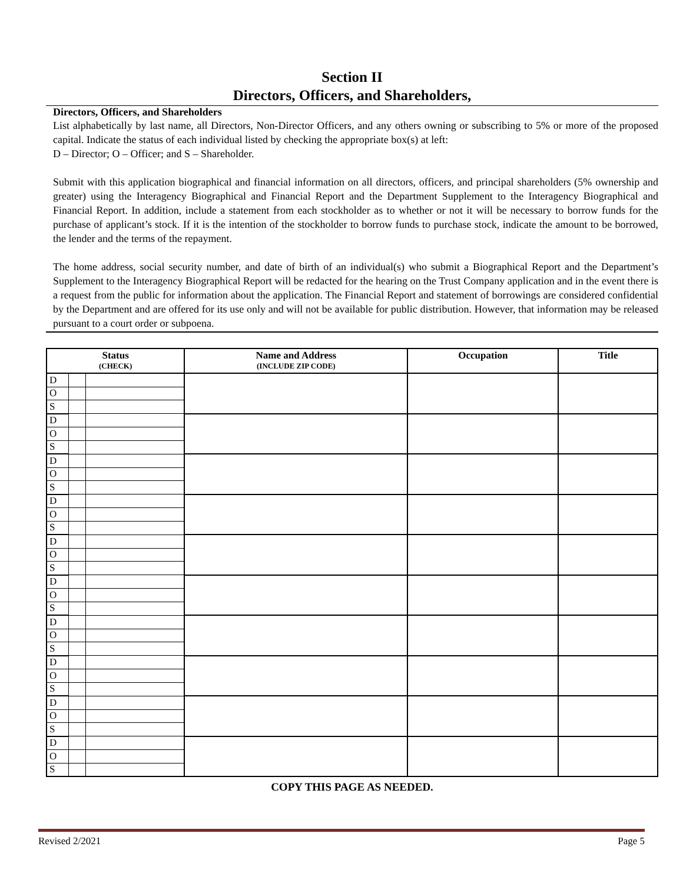Section II
Directors, Officers, and Shareholders,
Directors, Officers, and Shareholders
List alphabetically by last name, all Directors, Non-Director Officers, and any others owning or subscribing to 5% or more of the proposed capital. Indicate the status of each individual listed by checking the appropriate box(s) at left:
D – Director; O – Officer; and S – Shareholder.
Submit with this application biographical and financial information on all directors, officers, and principal shareholders (5% ownership and greater) using the Interagency Biographical and Financial Report and the Department Supplement to the Interagency Biographical and Financial Report. In addition, include a statement from each stockholder as to whether or not it will be necessary to borrow funds for the purchase of applicant’s stock. If it is the intention of the stockholder to borrow funds to purchase stock, indicate the amount to be borrowed, the lender and the terms of the repayment.
The home address, social security number, and date of birth of an individual(s) who submit a Biographical Report and the Department’s Supplement to the Interagency Biographical Report will be redacted for the hearing on the Trust Company application and in the event there is a request from the public for information about the application. The Financial Report and statement of borrowings are considered confidential by the Department and are offered for its use only and will not be available for public distribution. However, that information may be released pursuant to a court order or subpoena.
| Status (CHECK) | | | Name and Address (INCLUDE ZIP CODE) | Occupation | Title |
| --- | --- | --- | --- | --- | --- |
| D | | | | | |
| O | | | | | |
| S | | | | | |
| D | | | | | |
| O | | | | | |
| S | | | | | |
| D | | | | | |
| O | | | | | |
| S | | | | | |
| D | | | | | |
| O | | | | | |
| S | | | | | |
| D | | | | | |
| O | | | | | |
| S | | | | | |
| D | | | | | |
| O | | | | | |
| S | | | | | |
| D | | | | | |
| O | | | | | |
| S | | | | | |
| D | | | | | |
| O | | | | | |
| S | | | | | |
| D | | | | | |
| O | | | | | |
| S | | | | | |
| D | | | | | |
| O | | | | | |
| S | | | | | |
COPY THIS PAGE AS NEEDED.
Revised 2/2021 Page 5